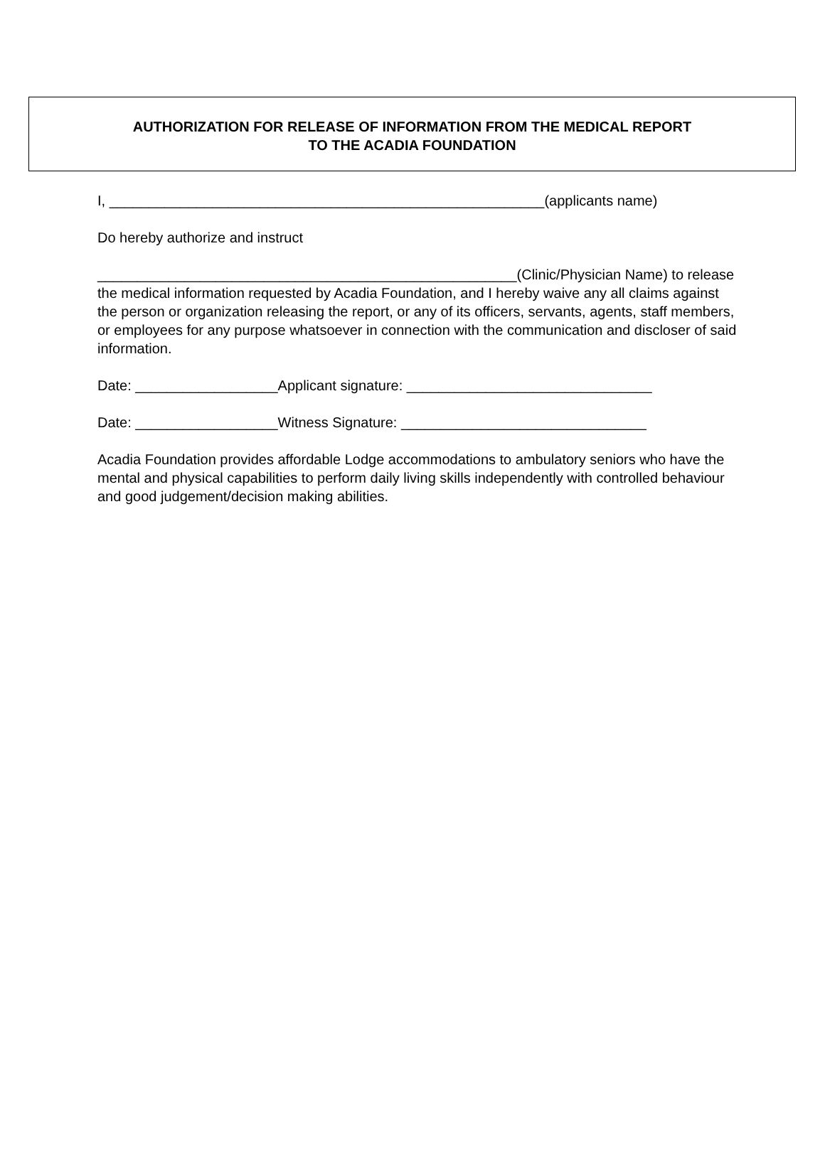AUTHORIZATION FOR RELEASE OF INFORMATION FROM THE MEDICAL REPORT
TO THE ACADIA FOUNDATION
I, _______________________________________________________(applicants name)
Do hereby authorize and instruct
_____________________________________________________(Clinic/Physician Name) to release the medical information requested by Acadia Foundation, and I hereby waive any all claims against the person or organization releasing the report, or any of its officers, servants, agents, staff members, or employees for any purpose whatsoever in connection with the communication and discloser of said information.
Date: __________________Applicant signature: _______________________________
Date: __________________Witness Signature: _______________________________
Acadia Foundation provides affordable Lodge accommodations to ambulatory seniors who have the mental and physical capabilities to perform daily living skills independently with controlled behaviour and good judgement/decision making abilities.